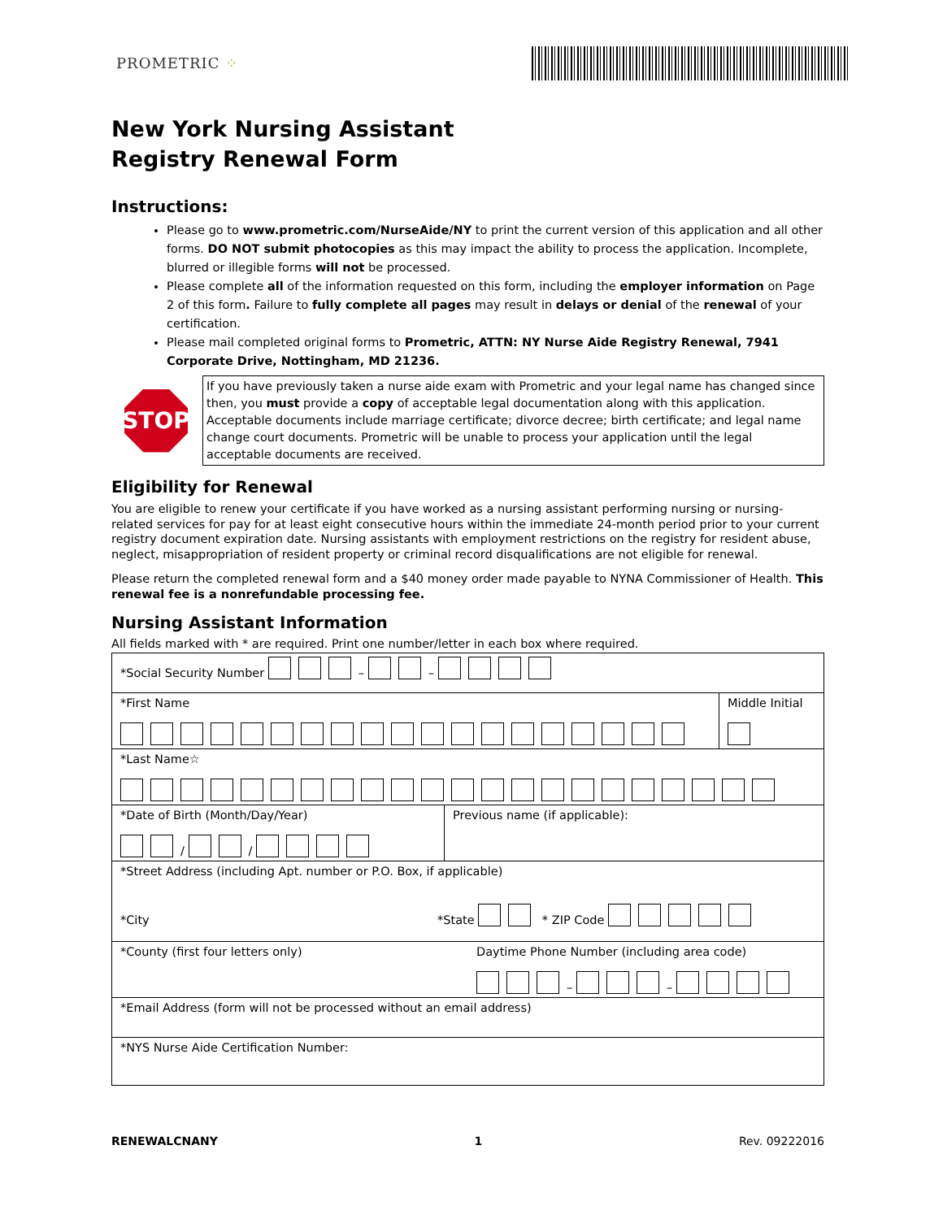PROMETRIC ⁘
New York Nursing Assistant
Registry Renewal Form
Instructions:
Please go to www.prometric.com/NurseAide/NY to print the current version of this application and all other forms. DO NOT submit photocopies as this may impact the ability to process the application. Incomplete, blurred or illegible forms will not be processed.
Please complete all of the information requested on this form, including the employer information on Page 2 of this form. Failure to fully complete all pages may result in delays or denial of the renewal of your certification.
Please mail completed original forms to Prometric, ATTN: NY Nurse Aide Registry Renewal, 7941 Corporate Drive, Nottingham, MD 21236.
STOP
If you have previously taken a nurse aide exam with Prometric and your legal name has changed since then, you must provide a copy of acceptable legal documentation along with this application. Acceptable documents include marriage certificate; divorce decree; birth certificate; and legal name change court documents. Prometric will be unable to process your application until the legal acceptable documents are received.
Eligibility for Renewal
You are eligible to renew your certificate if you have worked as a nursing assistant performing nursing or nursing-related services for pay for at least eight consecutive hours within the immediate 24-month period prior to your current registry document expiration date. Nursing assistants with employment restrictions on the registry for resident abuse, neglect, misappropriation of resident property or criminal record disqualifications are not eligible for renewal.
Please return the completed renewal form and a $40 money order made payable to NYNA Commissioner of Health. This renewal fee is a nonrefundable processing fee.
Nursing Assistant Information
All fields marked with * are required. Print one number/letter in each box where required.
*Social Security Number – –
*First Name
Middle Initial
*Last Name☆
*Date of Birth (Month/Day/Year)
/ /
Previous name (if applicable):
*Street Address (including Apt. number or P.O. Box, if applicable)
*City *State * ZIP Code
*County (first four letters only) Daytime Phone Number (including area code)
– –
*Email Address (form will not be processed without an email address)
*NYS Nurse Aide Certification Number:
RENEWALCNANY 1 Rev. 09222016